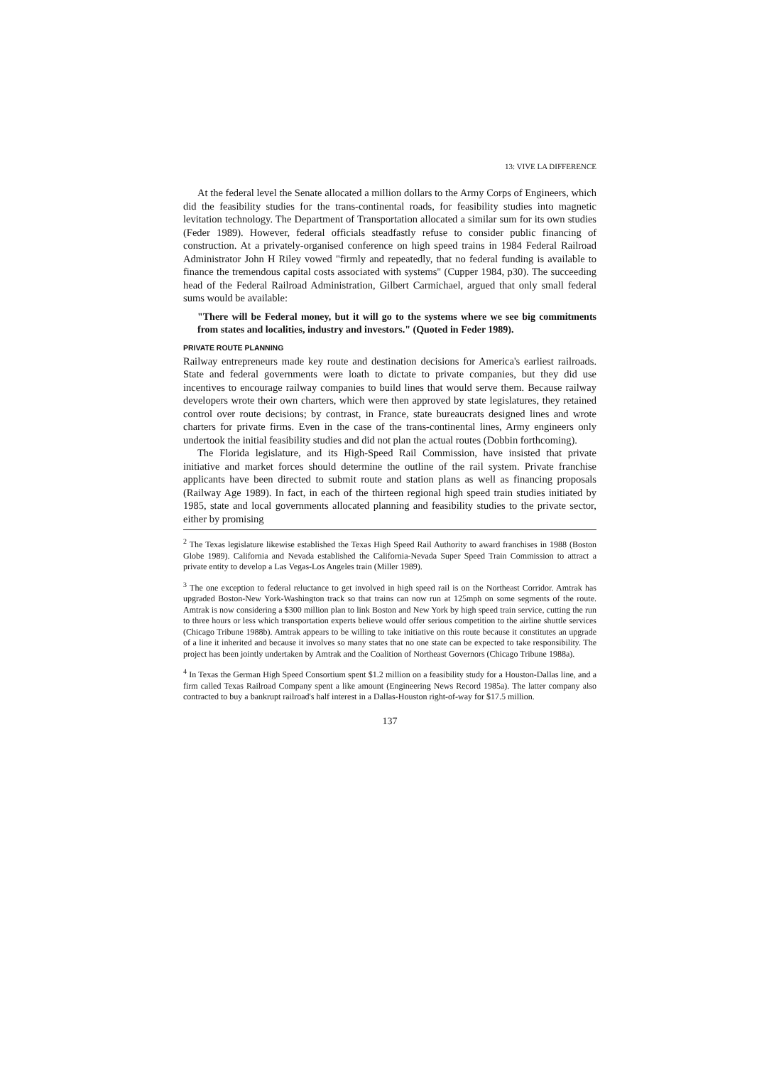13: VIVE LA DIFFERENCE
At the federal level the Senate allocated a million dollars to the Army Corps of Engineers, which did the feasibility studies for the trans-continental roads, for feasibility studies into magnetic levitation technology. The Department of Transportation allocated a similar sum for its own studies (Feder 1989). However, federal officials steadfastly refuse to consider public financing of construction. At a privately-organised conference on high speed trains in 1984 Federal Railroad Administrator John H Riley vowed "firmly and repeatedly, that no federal funding is available to finance the tremendous capital costs associated with systems" (Cupper 1984, p30). The succeeding head of the Federal Railroad Administration, Gilbert Carmichael, argued that only small federal sums would be available:
"There will be Federal money, but it will go to the systems where we see big commitments from states and localities, industry and investors." (Quoted in Feder 1989).
PRIVATE ROUTE PLANNING
Railway entrepreneurs made key route and destination decisions for America's earliest railroads. State and federal governments were loath to dictate to private companies, but they did use incentives to encourage railway companies to build lines that would serve them. Because railway developers wrote their own charters, which were then approved by state legislatures, they retained control over route decisions; by contrast, in France, state bureaucrats designed lines and wrote charters for private firms. Even in the case of the trans-continental lines, Army engineers only undertook the initial feasibility studies and did not plan the actual routes (Dobbin forthcoming).
The Florida legislature, and its High-Speed Rail Commission, have insisted that private initiative and market forces should determine the outline of the rail system. Private franchise applicants have been directed to submit route and station plans as well as financing proposals (Railway Age 1989). In fact, in each of the thirteen regional high speed train studies initiated by 1985, state and local governments allocated planning and feasibility studies to the private sector, either by promising
<sup>2</sup> The Texas legislature likewise established the Texas High Speed Rail Authority to award franchises in 1988 (Boston Globe 1989). California and Nevada established the California-Nevada Super Speed Train Commission to attract a private entity to develop a Las Vegas-Los Angeles train (Miller 1989).
<sup>3</sup> The one exception to federal reluctance to get involved in high speed rail is on the Northeast Corridor. Amtrak has upgraded Boston-New York-Washington track so that trains can now run at 125mph on some segments of the route. Amtrak is now considering a $300 million plan to link Boston and New York by high speed train service, cutting the run to three hours or less which transportation experts believe would offer serious competition to the airline shuttle services (Chicago Tribune 1988b). Amtrak appears to be willing to take initiative on this route because it constitutes an upgrade of a line it inherited and because it involves so many states that no one state can be expected to take responsibility. The project has been jointly undertaken by Amtrak and the Coalition of Northeast Governors (Chicago Tribune 1988a).
<sup>4</sup> In Texas the German High Speed Consortium spent $1.2 million on a feasibility study for a Houston-Dallas line, and a firm called Texas Railroad Company spent a like amount (Engineering News Record 1985a). The latter company also contracted to buy a bankrupt railroad's half interest in a Dallas-Houston right-of-way for $17.5 million.
137